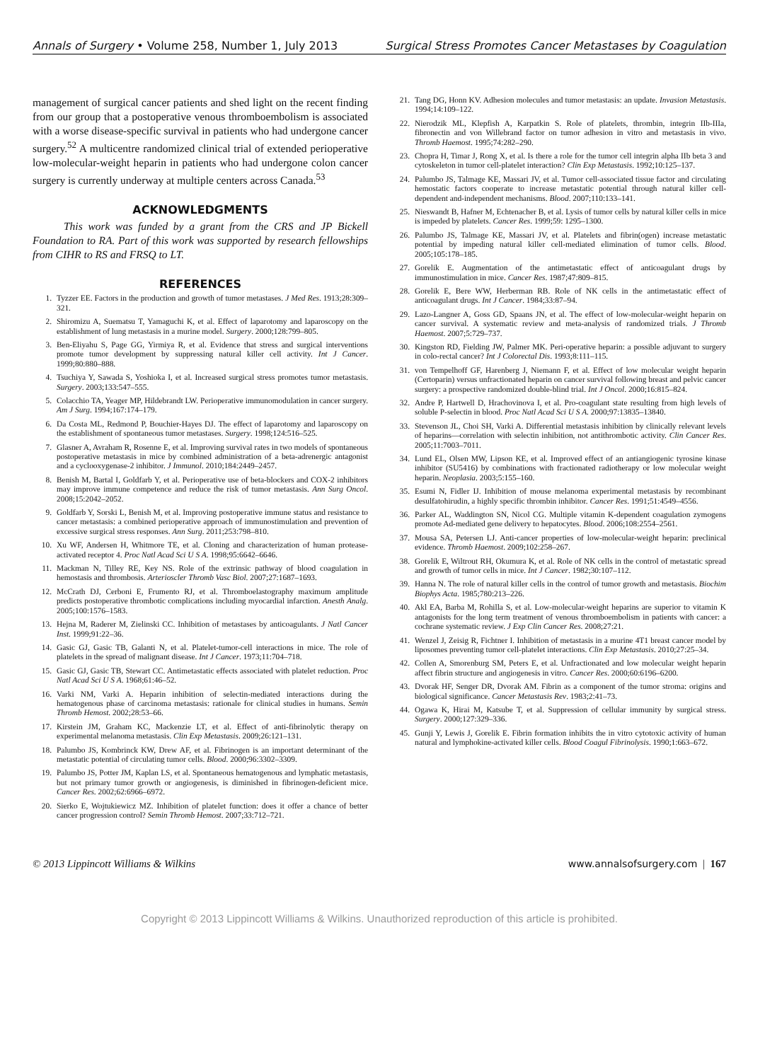Annals of Surgery • Volume 258, Number 1, July 2013 Surgical Stress Promotes Cancer Metastases by Coagulation
management of surgical cancer patients and shed light on the recent finding from our group that a postoperative venous thromboembolism is associated with a worse disease-specific survival in patients who had undergone cancer surgery.<sup>52</sup> A multicentre randomized clinical trial of extended perioperative low-molecular-weight heparin in patients who had undergone colon cancer surgery is currently underway at multiple centers across Canada.<sup>53</sup>
ACKNOWLEDGMENTS
This work was funded by a grant from the CRS and JP Bickell Foundation to RA. Part of this work was supported by research fellowships from CIHR to RS and FRSQ to LT.
REFERENCES
1. Tyzzer EE. Factors in the production and growth of tumor metastases. J Med Res. 1913;28:309–321.
2. Shiromizu A, Suematsu T, Yamaguchi K, et al. Effect of laparotomy and laparoscopy on the establishment of lung metastasis in a murine model. Surgery. 2000;128:799–805.
3. Ben-Eliyahu S, Page GG, Yirmiya R, et al. Evidence that stress and surgical interventions promote tumor development by suppressing natural killer cell activity. Int J Cancer. 1999;80:880–888.
4. Tsuchiya Y, Sawada S, Yoshioka I, et al. Increased surgical stress promotes tumor metastasis. Surgery. 2003;133:547–555.
5. Colacchio TA, Yeager MP, Hildebrandt LW. Perioperative immunomodulation in cancer surgery. Am J Surg. 1994;167:174–179.
6. Da Costa ML, Redmond P, Bouchier-Hayes DJ. The effect of laparotomy and laparoscopy on the establishment of spontaneous tumor metastases. Surgery. 1998;124:516–525.
7. Glasner A, Avraham R, Rosenne E, et al. Improving survival rates in two models of spontaneous postoperative metastasis in mice by combined administration of a beta-adrenergic antagonist and a cyclooxygenase-2 inhibitor. J Immunol. 2010;184:2449–2457.
8. Benish M, Bartal I, Goldfarb Y, et al. Perioperative use of beta-blockers and COX-2 inhibitors may improve immune competence and reduce the risk of tumor metastasis. Ann Surg Oncol. 2008;15:2042–2052.
9. Goldfarb Y, Sorski L, Benish M, et al. Improving postoperative immune status and resistance to cancer metastasis: a combined perioperative approach of immunostimulation and prevention of excessive surgical stress responses. Ann Surg. 2011;253:798–810.
10. Xu WF, Andersen H, Whitmore TE, et al. Cloning and characterization of human protease-activated receptor 4. Proc Natl Acad Sci U S A. 1998;95:6642–6646.
11. Mackman N, Tilley RE, Key NS. Role of the extrinsic pathway of blood coagulation in hemostasis and thrombosis. Arterioscler Thromb Vasc Biol. 2007;27:1687–1693.
12. McCrath DJ, Cerboni E, Frumento RJ, et al. Thromboelastography maximum amplitude predicts postoperative thrombotic complications including myocardial infarction. Anesth Analg. 2005;100:1576–1583.
13. Hejna M, Raderer M, Zielinski CC. Inhibition of metastases by anticoagulants. J Natl Cancer Inst. 1999;91:22–36.
14. Gasic GJ, Gasic TB, Galanti N, et al. Platelet-tumor-cell interactions in mice. The role of platelets in the spread of malignant disease. Int J Cancer. 1973;11:704–718.
15. Gasic GJ, Gasic TB, Stewart CC. Antimetastatic effects associated with platelet reduction. Proc Natl Acad Sci U S A. 1968;61:46–52.
16. Varki NM, Varki A. Heparin inhibition of selectin-mediated interactions during the hematogenous phase of carcinoma metastasis: rationale for clinical studies in humans. Semin Thromb Hemost. 2002;28:53–66.
17. Kirstein JM, Graham KC, Mackenzie LT, et al. Effect of anti-fibrinolytic therapy on experimental melanoma metastasis. Clin Exp Metastasis. 2009;26:121–131.
18. Palumbo JS, Kombrinck KW, Drew AF, et al. Fibrinogen is an important determinant of the metastatic potential of circulating tumor cells. Blood. 2000;96:3302–3309.
19. Palumbo JS, Potter JM, Kaplan LS, et al. Spontaneous hematogenous and lymphatic metastasis, but not primary tumor growth or angiogenesis, is diminished in fibrinogen-deficient mice. Cancer Res. 2002;62:6966–6972.
20. Sierko E, Wojtukiewicz MZ. Inhibition of platelet function: does it offer a chance of better cancer progression control? Semin Thromb Hemost. 2007;33:712–721.
21. Tang DG, Honn KV. Adhesion molecules and tumor metastasis: an update. Invasion Metastasis. 1994;14:109–122.
22. Nierodzik ML, Klepfish A, Karpatkin S. Role of platelets, thrombin, integrin IIb-IIIa, fibronectin and von Willebrand factor on tumor adhesion in vitro and metastasis in vivo. Thromb Haemost. 1995;74:282–290.
23. Chopra H, Timar J, Rong X, et al. Is there a role for the tumor cell integrin alpha IIb beta 3 and cytoskeleton in tumor cell-platelet interaction? Clin Exp Metastasis. 1992;10:125–137.
24. Palumbo JS, Talmage KE, Massari JV, et al. Tumor cell-associated tissue factor and circulating hemostatic factors cooperate to increase metastatic potential through natural killer cell-dependent and-independent mechanisms. Blood. 2007;110:133–141.
25. Nieswandt B, Hafner M, Echtenacher B, et al. Lysis of tumor cells by natural killer cells in mice is impeded by platelets. Cancer Res. 1999;59: 1295–1300.
26. Palumbo JS, Talmage KE, Massari JV, et al. Platelets and fibrin(ogen) increase metastatic potential by impeding natural killer cell-mediated elimination of tumor cells. Blood. 2005;105:178–185.
27. Gorelik E. Augmentation of the antimetastatic effect of anticoagulant drugs by immunostimulation in mice. Cancer Res. 1987;47:809–815.
28. Gorelik E, Bere WW, Herberman RB. Role of NK cells in the antimetastatic effect of anticoagulant drugs. Int J Cancer. 1984;33:87–94.
29. Lazo-Langner A, Goss GD, Spaans JN, et al. The effect of low-molecular-weight heparin on cancer survival. A systematic review and meta-analysis of randomized trials. J Thromb Haemost. 2007;5:729–737.
30. Kingston RD, Fielding JW, Palmer MK. Peri-operative heparin: a possible adjuvant to surgery in colo-rectal cancer? Int J Colorectal Dis. 1993;8:111–115.
31. von Tempelhoff GF, Harenberg J, Niemann F, et al. Effect of low molecular weight heparin (Certoparin) versus unfractionated heparin on cancer survival following breast and pelvic cancer surgery: a prospective randomized double-blind trial. Int J Oncol. 2000;16:815–824.
32. Andre P, Hartwell D, Hrachovinova I, et al. Pro-coagulant state resulting from high levels of soluble P-selectin in blood. Proc Natl Acad Sci U S A. 2000;97:13835–13840.
33. Stevenson JL, Choi SH, Varki A. Differential metastasis inhibition by clinically relevant levels of heparins—correlation with selectin inhibition, not antithrombotic activity. Clin Cancer Res. 2005;11:7003–7011.
34. Lund EL, Olsen MW, Lipson KE, et al. Improved effect of an antiangiogenic tyrosine kinase inhibitor (SU5416) by combinations with fractionated radiotherapy or low molecular weight heparin. Neoplasia. 2003;5:155–160.
35. Esumi N, Fidler IJ. Inhibition of mouse melanoma experimental metastasis by recombinant desulfatohirudin, a highly specific thrombin inhibitor. Cancer Res. 1991;51:4549–4556.
36. Parker AL, Waddington SN, Nicol CG. Multiple vitamin K-dependent coagulation zymogens promote Ad-mediated gene delivery to hepatocytes. Blood. 2006;108:2554–2561.
37. Mousa SA, Petersen LJ. Anti-cancer properties of low-molecular-weight heparin: preclinical evidence. Thromb Haemost. 2009;102:258–267.
38. Gorelik E, Wiltrout RH, Okumura K, et al. Role of NK cells in the control of metastatic spread and growth of tumor cells in mice. Int J Cancer. 1982;30:107–112.
39. Hanna N. The role of natural killer cells in the control of tumor growth and metastasis. Biochim Biophys Acta. 1985;780:213–226.
40. Akl EA, Barba M, Rohilla S, et al. Low-molecular-weight heparins are superior to vitamin K antagonists for the long term treatment of venous thromboembolism in patients with cancer: a cochrane systematic review. J Exp Clin Cancer Res. 2008;27:21.
41. Wenzel J, Zeisig R, Fichtner I. Inhibition of metastasis in a murine 4T1 breast cancer model by liposomes preventing tumor cell-platelet interactions. Clin Exp Metastasis. 2010;27:25–34.
42. Collen A, Smorenburg SM, Peters E, et al. Unfractionated and low molecular weight heparin affect fibrin structure and angiogenesis in vitro. Cancer Res. 2000;60:6196–6200.
43. Dvorak HF, Senger DR, Dvorak AM. Fibrin as a component of the tumor stroma: origins and biological significance. Cancer Metastasis Rev. 1983;2:41–73.
44. Ogawa K, Hirai M, Katsube T, et al. Suppression of cellular immunity by surgical stress. Surgery. 2000;127:329–336.
45. Gunji Y, Lewis J, Gorelik E. Fibrin formation inhibits the in vitro cytotoxic activity of human natural and lymphokine-activated killer cells. Blood Coagul Fibrinolysis. 1990;1:663–672.
© 2013 Lippincott Williams & Wilkins www.annalsofsurgery.com | 167
Copyright © 2013 Lippincott Williams & Wilkins. Unauthorized reproduction of this article is prohibited.